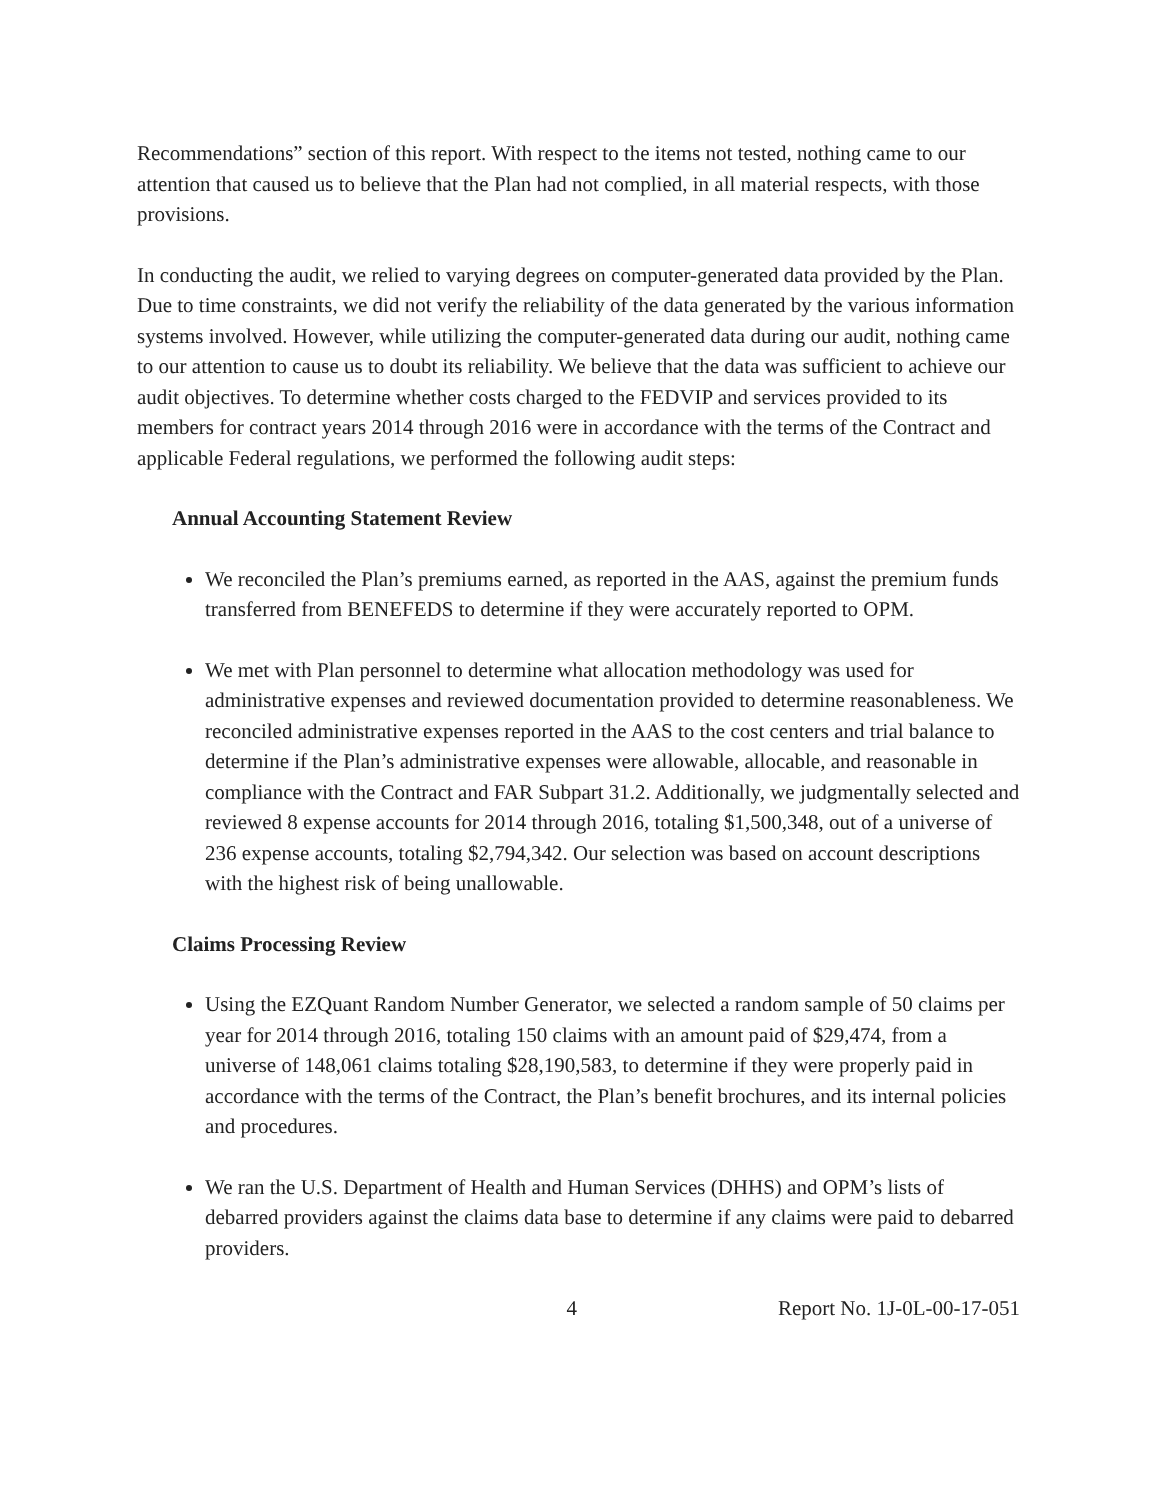Recommendations” section of this report. With respect to the items not tested, nothing came to our attention that caused us to believe that the Plan had not complied, in all material respects, with those provisions.
In conducting the audit, we relied to varying degrees on computer-generated data provided by the Plan. Due to time constraints, we did not verify the reliability of the data generated by the various information systems involved. However, while utilizing the computer-generated data during our audit, nothing came to our attention to cause us to doubt its reliability. We believe that the data was sufficient to achieve our audit objectives. To determine whether costs charged to the FEDVIP and services provided to its members for contract years 2014 through 2016 were in accordance with the terms of the Contract and applicable Federal regulations, we performed the following audit steps:
Annual Accounting Statement Review
We reconciled the Plan’s premiums earned, as reported in the AAS, against the premium funds transferred from BENEFEDS to determine if they were accurately reported to OPM.
We met with Plan personnel to determine what allocation methodology was used for administrative expenses and reviewed documentation provided to determine reasonableness. We reconciled administrative expenses reported in the AAS to the cost centers and trial balance to determine if the Plan’s administrative expenses were allowable, allocable, and reasonable in compliance with the Contract and FAR Subpart 31.2. Additionally, we judgmentally selected and reviewed 8 expense accounts for 2014 through 2016, totaling $1,500,348, out of a universe of 236 expense accounts, totaling $2,794,342. Our selection was based on account descriptions with the highest risk of being unallowable.
Claims Processing Review
Using the EZQuant Random Number Generator, we selected a random sample of 50 claims per year for 2014 through 2016, totaling 150 claims with an amount paid of $29,474, from a universe of 148,061 claims totaling $28,190,583, to determine if they were properly paid in accordance with the terms of the Contract, the Plan’s benefit brochures, and its internal policies and procedures.
We ran the U.S. Department of Health and Human Services (DHHS) and OPM’s lists of debarred providers against the claims data base to determine if any claims were paid to debarred providers.
4 Report No. 1J-0L-00-17-051